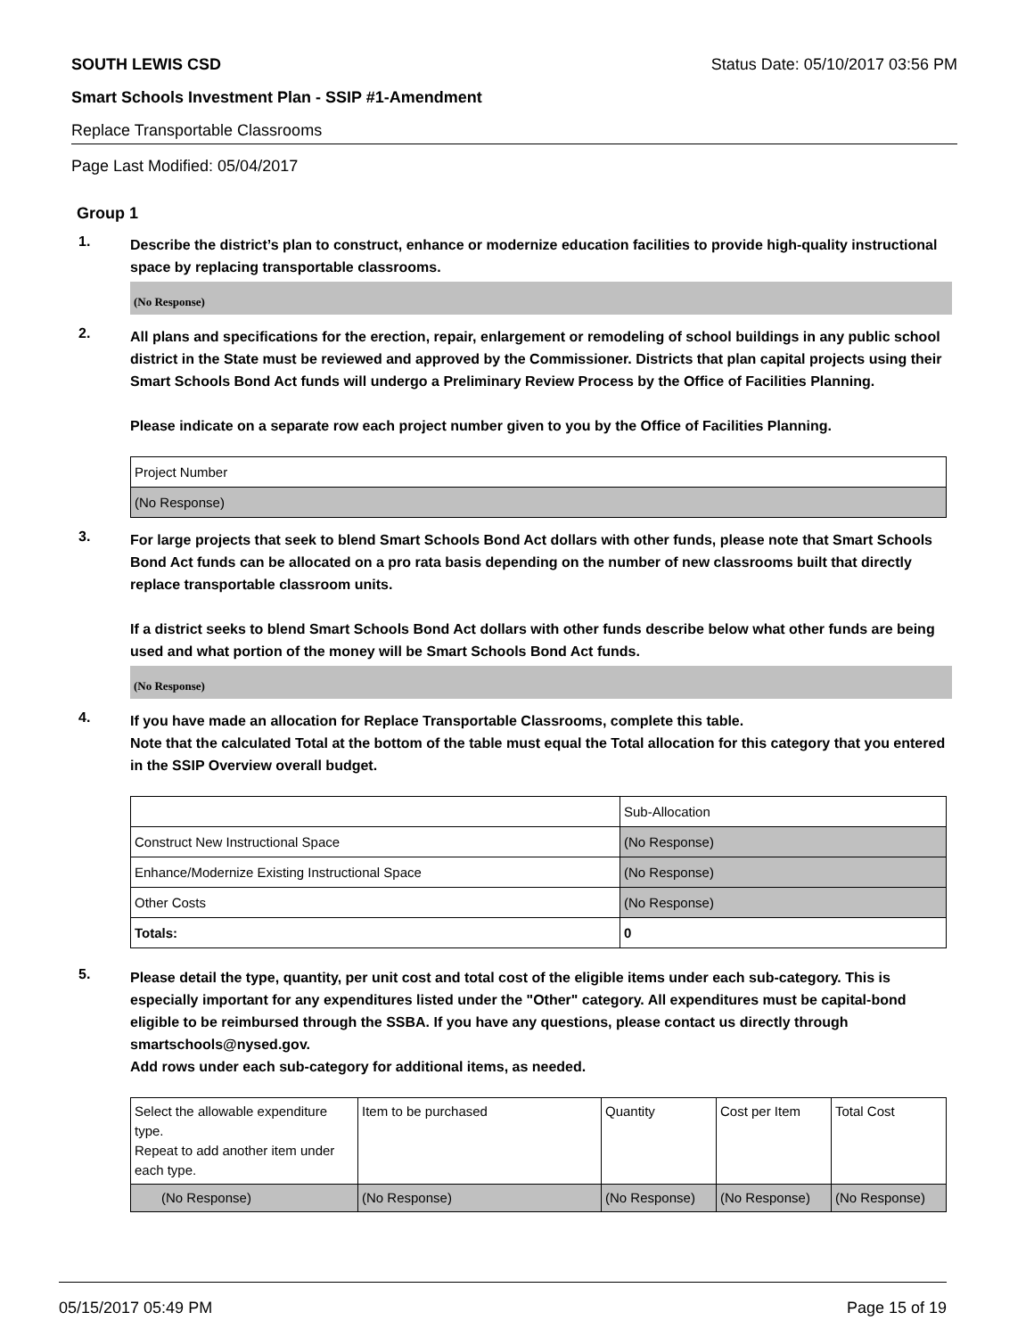SOUTH LEWIS CSD Status Date: 05/10/2017 03:56 PM
Smart Schools Investment Plan - SSIP #1-Amendment
Replace Transportable Classrooms
Page Last Modified: 05/04/2017
Group 1
1.
Describe the district’s plan to construct, enhance or modernize education facilities to provide high-quality instructional space by replacing transportable classrooms.
(No Response)
2.
All plans and specifications for the erection, repair, enlargement or remodeling of school buildings in any public school district in the State must be reviewed and approved by the Commissioner. Districts that plan capital projects using their Smart Schools Bond Act funds will undergo a Preliminary Review Process by the Office of Facilities Planning.
Please indicate on a separate row each project number given to you by the Office of Facilities Planning.
| Project Number |
| (No Response) |
3.
For large projects that seek to blend Smart Schools Bond Act dollars with other funds, please note that Smart Schools Bond Act funds can be allocated on a pro rata basis depending on the number of new classrooms built that directly replace transportable classroom units.
If a district seeks to blend Smart Schools Bond Act dollars with other funds describe below what other funds are being used and what portion of the money will be Smart Schools Bond Act funds.
(No Response)
4.
If you have made an allocation for Replace Transportable Classrooms, complete this table.
Note that the calculated Total at the bottom of the table must equal the Total allocation for this category that you entered in the SSIP Overview overall budget.
| | Sub-Allocation |
| Construct New Instructional Space | (No Response) |
| Enhance/Modernize Existing Instructional Space | (No Response) |
| Other Costs | (No Response) |
| Totals: | 0 |
5.
Please detail the type, quantity, per unit cost and total cost of the eligible items under each sub-category. This is especially important for any expenditures listed under the "Other" category. All expenditures must be capital-bond eligible to be reimbursed through the SSBA. If you have any questions, please contact us directly through smartschools@nysed.gov.
Add rows under each sub-category for additional items, as needed.
| Select the allowable expenditure type. Repeat to add another item under each type. | Item to be purchased | Quantity | Cost per Item | Total Cost |
| (No Response) | (No Response) | (No Response) | (No Response) | (No Response) |
05/15/2017 05:49 PM Page 15 of 19